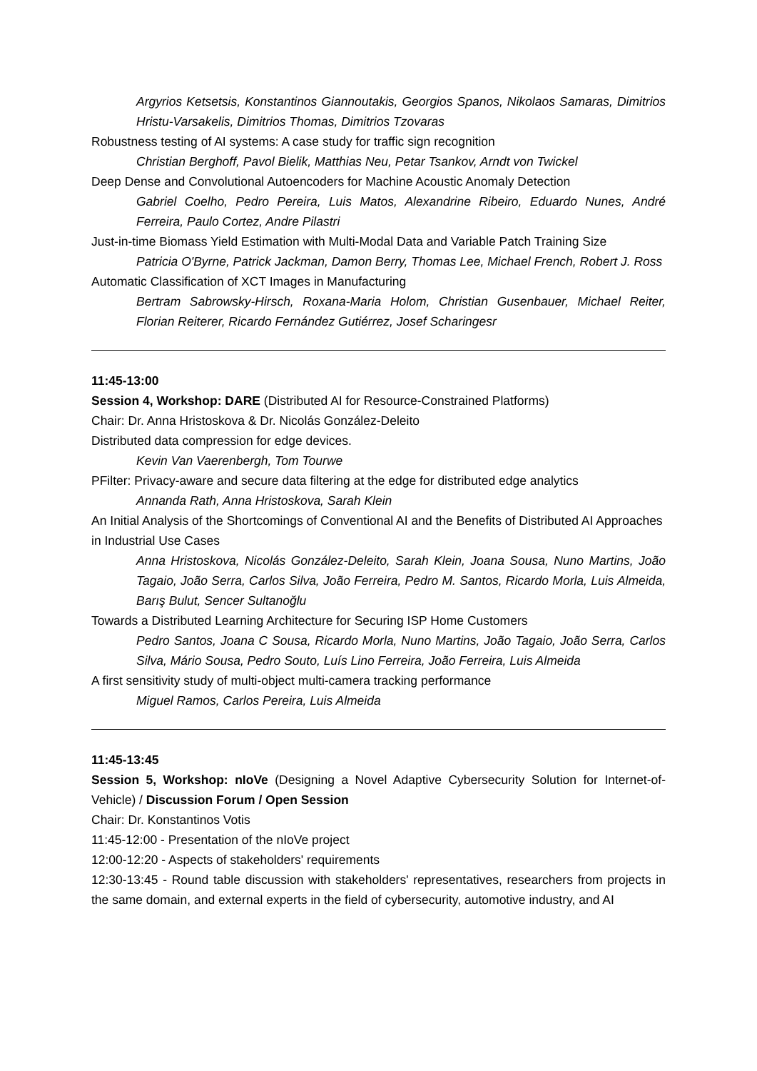Argyrios Ketsetsis, Konstantinos Giannoutakis, Georgios Spanos, Nikolaos Samaras, Dimitrios Hristu-Varsakelis, Dimitrios Thomas, Dimitrios Tzovaras
Robustness testing of AI systems: A case study for traffic sign recognition
Christian Berghoff, Pavol Bielik, Matthias Neu, Petar Tsankov, Arndt von Twickel
Deep Dense and Convolutional Autoencoders for Machine Acoustic Anomaly Detection
Gabriel Coelho, Pedro Pereira, Luis Matos, Alexandrine Ribeiro, Eduardo Nunes, André Ferreira, Paulo Cortez, Andre Pilastri
Just-in-time Biomass Yield Estimation with Multi-Modal Data and Variable Patch Training Size
Patricia O'Byrne, Patrick Jackman, Damon Berry, Thomas Lee, Michael French, Robert J. Ross
Automatic Classification of XCT Images in Manufacturing
Bertram Sabrowsky-Hirsch, Roxana-Maria Holom, Christian Gusenbauer, Michael Reiter, Florian Reiterer, Ricardo Fernández Gutiérrez, Josef Scharingesr
11:45-13:00
Session 4, Workshop: DARE (Distributed AI for Resource-Constrained Platforms)
Chair: Dr. Anna Hristoskova & Dr. Nicolás González-Deleito
Distributed data compression for edge devices.
Kevin Van Vaerenbergh, Tom Tourwe
PFilter: Privacy-aware and secure data filtering at the edge for distributed edge analytics
Annanda Rath, Anna Hristoskova, Sarah Klein
An Initial Analysis of the Shortcomings of Conventional AI and the Benefits of Distributed AI Approaches in Industrial Use Cases
Anna Hristoskova, Nicolás González-Deleito, Sarah Klein, Joana Sousa, Nuno Martins, João Tagaio, João Serra, Carlos Silva, João Ferreira, Pedro M. Santos, Ricardo Morla, Luis Almeida, Barış Bulut, Sencer Sultanoğlu
Towards a Distributed Learning Architecture for Securing ISP Home Customers
Pedro Santos, Joana C Sousa, Ricardo Morla, Nuno Martins, João Tagaio, João Serra, Carlos Silva, Mário Sousa, Pedro Souto, Luís Lino Ferreira, João Ferreira, Luis Almeida
A first sensitivity study of multi-object multi-camera tracking performance
Miguel Ramos, Carlos Pereira, Luis Almeida
11:45-13:45
Session 5, Workshop: nIoVe (Designing a Novel Adaptive Cybersecurity Solution for Internet-of-Vehicle) / Discussion Forum / Open Session
Chair: Dr. Konstantinos Votis
11:45-12:00 - Presentation of the nIoVe project
12:00-12:20 - Aspects of stakeholders' requirements
12:30-13:45 - Round table discussion with stakeholders' representatives, researchers from projects in the same domain, and external experts in the field of cybersecurity, automotive industry, and AI